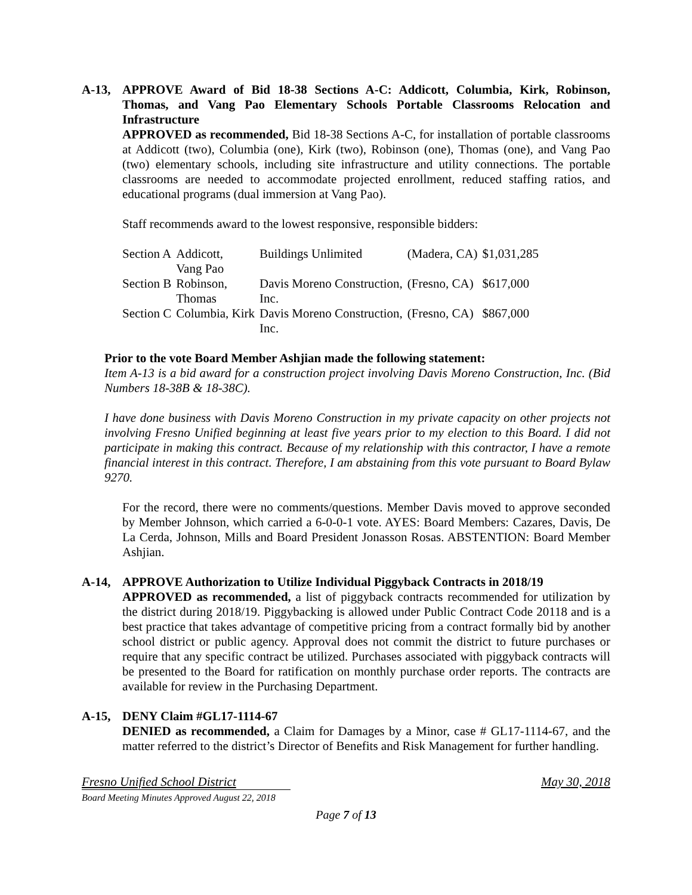A-13, APPROVE Award of Bid 18-38 Sections A-C: Addicott, Columbia, Kirk, Robinson, Thomas, and Vang Pao Elementary Schools Portable Classrooms Relocation and Infrastructure
APPROVED as recommended, Bid 18-38 Sections A-C, for installation of portable classrooms at Addicott (two), Columbia (one), Kirk (two), Robinson (one), Thomas (one), and Vang Pao (two) elementary schools, including site infrastructure and utility connections. The portable classrooms are needed to accommodate projected enrollment, reduced staffing ratios, and educational programs (dual immersion at Vang Pao).
Staff recommends award to the lowest responsive, responsible bidders:
| Section A | Addicott, Vang Pao | Buildings Unlimited | (Madera, CA) | $1,031,285 |
| Section B | Robinson, Thomas | Davis Moreno Construction, Inc. | (Fresno, CA) | $617,000 |
| Section C | Columbia, Kirk | Davis Moreno Construction, Inc. | (Fresno, CA) | $867,000 |
Prior to the vote Board Member Ashjian made the following statement:
Item A-13 is a bid award for a construction project involving Davis Moreno Construction, Inc. (Bid Numbers 18-38B & 18-38C).
I have done business with Davis Moreno Construction in my private capacity on other projects not involving Fresno Unified beginning at least five years prior to my election to this Board. I did not participate in making this contract. Because of my relationship with this contractor, I have a remote financial interest in this contract. Therefore, I am abstaining from this vote pursuant to Board Bylaw 9270.
For the record, there were no comments/questions. Member Davis moved to approve seconded by Member Johnson, which carried a 6-0-0-1 vote. AYES: Board Members: Cazares, Davis, De La Cerda, Johnson, Mills and Board President Jonasson Rosas. ABSTENTION: Board Member Ashjian.
A-14, APPROVE Authorization to Utilize Individual Piggyback Contracts in 2018/19
APPROVED as recommended, a list of piggyback contracts recommended for utilization by the district during 2018/19. Piggybacking is allowed under Public Contract Code 20118 and is a best practice that takes advantage of competitive pricing from a contract formally bid by another school district or public agency. Approval does not commit the district to future purchases or require that any specific contract be utilized. Purchases associated with piggyback contracts will be presented to the Board for ratification on monthly purchase order reports. The contracts are available for review in the Purchasing Department.
A-15, DENY Claim #GL17-1114-67
DENIED as recommended, a Claim for Damages by a Minor, case # GL17-1114-67, and the matter referred to the district’s Director of Benefits and Risk Management for further handling.
Fresno Unified School District May 30, 2018
Board Meeting Minutes Approved August 22, 2018
Page 7 of 13